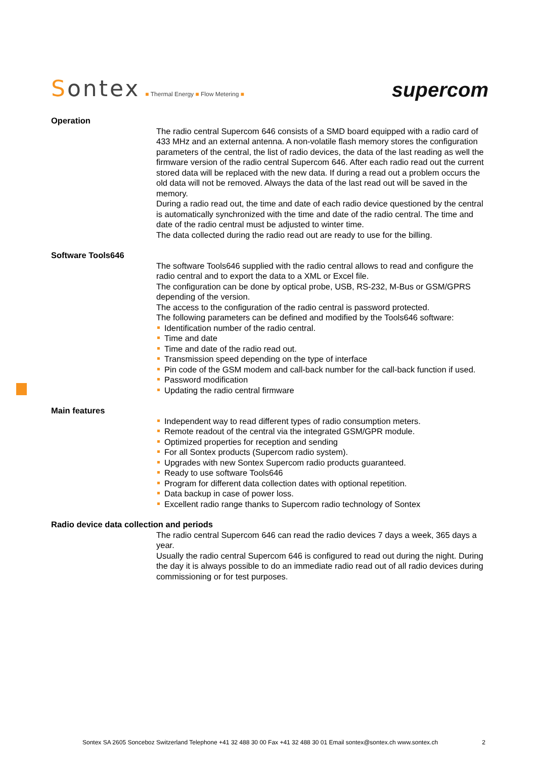Sontex ■ Thermal Energy ■ Flow Metering ■
supercom
Operation
The radio central Supercom 646 consists of a SMD board equipped with a radio card of 433 MHz and an external antenna. A non-volatile flash memory stores the configuration parameters of the central, the list of radio devices, the data of the last reading as well the firmware version of the radio central Supercom 646. After each radio read out the current stored data will be replaced with the new data. If during a read out a problem occurs the old data will not be removed. Always the data of the last read out will be saved in the memory.
During a radio read out, the time and date of each radio device questioned by the central is automatically synchronized with the time and date of the radio central. The time and date of the radio central must be adjusted to winter time.
The data collected during the radio read out are ready to use for the billing.
Software Tools646
The software Tools646 supplied with the radio central allows to read and configure the radio central and to export the data to a XML or Excel file.
The configuration can be done by optical probe, USB, RS-232, M-Bus or GSM/GPRS depending of the version.
The access to the configuration of the radio central is password protected.
The following parameters can be defined and modified by the Tools646 software:
Identification number of the radio central.
Time and date
Time and date of the radio read out.
Transmission speed depending on the type of interface
Pin code of the GSM modem and call-back number for the call-back function if used.
Password modification
Updating the radio central firmware
Main features
Independent way to read different types of radio consumption meters.
Remote readout of the central via the integrated GSM/GPR module.
Optimized properties for reception and sending
For all Sontex products (Supercom radio system).
Upgrades with new Sontex Supercom radio products guaranteed.
Ready to use software Tools646
Program for different data collection dates with optional repetition.
Data backup in case of power loss.
Excellent radio range thanks to Supercom radio technology of Sontex
Radio device data collection and periods
The radio central Supercom 646 can read the radio devices 7 days a week, 365 days a year.
Usually the radio central Supercom 646 is configured to read out during the night. During the day it is always possible to do an immediate radio read out of all radio devices during commissioning or for test purposes.
Sontex SA 2605 Sonceboz Switzerland Telephone +41 32 488 30 00 Fax +41 32 488 30 01 Email sontex@sontex.ch www.sontex.ch 2